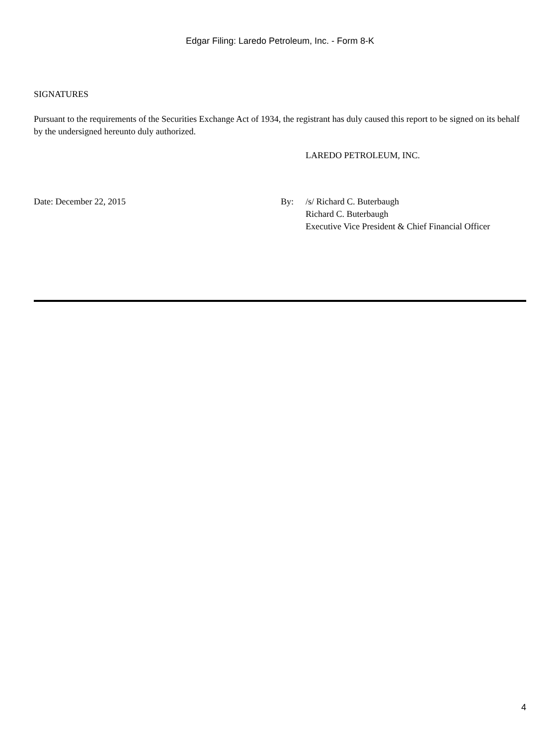Edgar Filing: Laredo Petroleum, Inc. - Form 8-K
SIGNATURES
Pursuant to the requirements of the Securities Exchange Act of 1934, the registrant has duly caused this report to be signed on its behalf by the undersigned hereunto duly authorized.
LAREDO PETROLEUM, INC.
Date: December 22, 2015 By: /s/ Richard C. Buterbaugh
Richard C. Buterbaugh
Executive Vice President & Chief Financial Officer
4